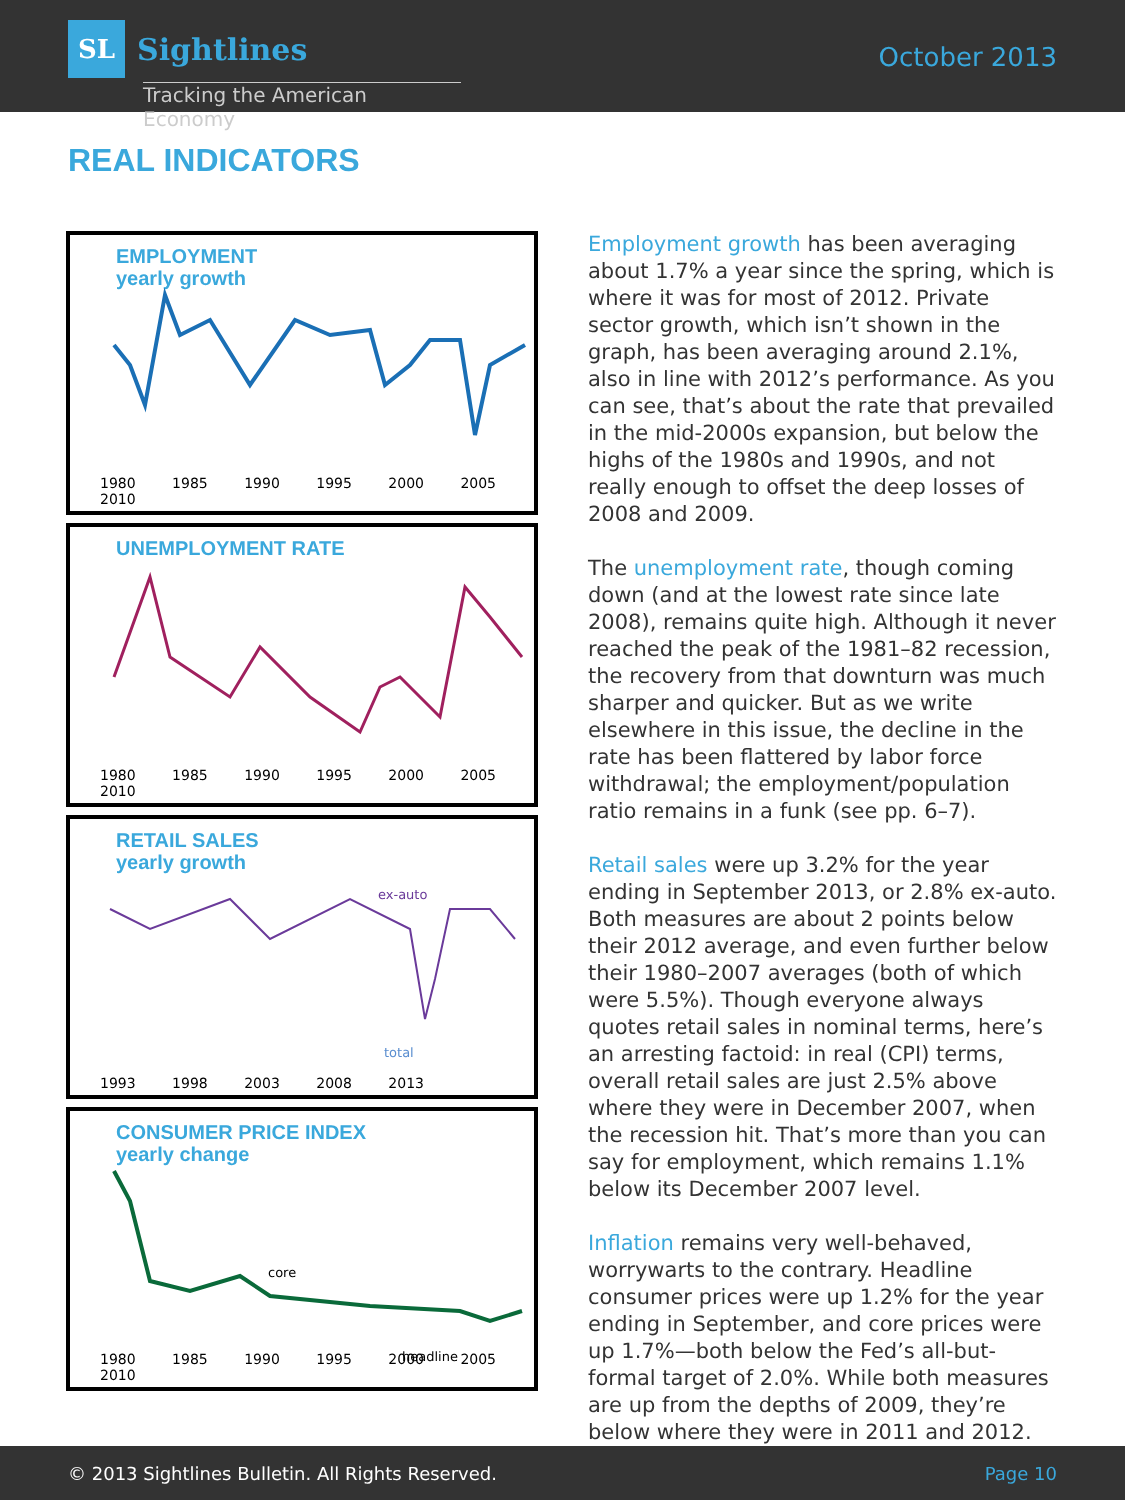SL Sightlines
Tracking the American Economy
October 2013
REAL INDICATORS
EMPLOYMENT
yearly growth
1980 1985 1990 1995 2000 2005 2010
UNEMPLOYMENT RATE
1980 1985 1990 1995 2000 2005 2010
RETAIL SALES
yearly growth
ex-auto
total
1993 1998 2003 2008 2013
CONSUMER PRICE INDEX
yearly change
core
headline
1980 1985 1990 1995 2000 2005 2010
Employment growth has been averaging about 1.7% a year since the spring, which is where it was for most of 2012. Private sector growth, which isn’t shown in the graph, has been averaging around 2.1%, also in line with 2012’s performance. As you can see, that’s about the rate that prevailed in the mid-2000s expansion, but below the highs of the 1980s and 1990s, and not really enough to offset the deep losses of 2008 and 2009.
The unemployment rate, though coming down (and at the lowest rate since late 2008), remains quite high. Although it never reached the peak of the 1981–82 recession, the recovery from that downturn was much sharper and quicker. But as we write elsewhere in this issue, the decline in the rate has been flattered by labor force withdrawal; the employment/population ratio remains in a funk (see pp. 6–7).
Retail sales were up 3.2% for the year ending in September 2013, or 2.8% ex-auto. Both measures are about 2 points below their 2012 average, and even further below their 1980–2007 averages (both of which were 5.5%). Though everyone always quotes retail sales in nominal terms, here’s an arresting factoid: in real (CPI) terms, overall retail sales are just 2.5% above where they were in December 2007, when the recession hit. That’s more than you can say for employment, which remains 1.1% below its December 2007 level.
Inflation remains very well-behaved, worrywarts to the contrary. Headline consumer prices were up 1.2% for the year ending in September, and core prices were up 1.7%—both below the Fed’s all-but-formal target of 2.0%. While both measures are up from the depths of 2009, they’re below where they were in 2011 and 2012.
© 2013 Sightlines Bulletin. All Rights Reserved. Page 10